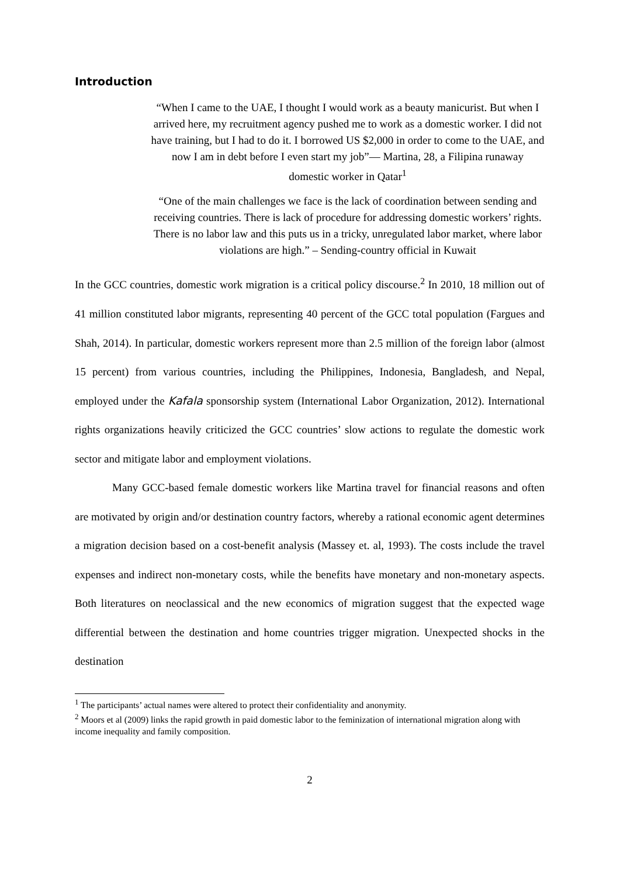Introduction
“When I came to the UAE, I thought I would work as a beauty manicurist. But when I arrived here, my recruitment agency pushed me to work as a domestic worker. I did not have training, but I had to do it. I borrowed US $2,000 in order to come to the UAE, and now I am in debt before I even start my job”— Martina, 28, a Filipina runaway domestic worker in Qatar<sup>1</sup>
“One of the main challenges we face is the lack of coordination between sending and receiving countries. There is lack of procedure for addressing domestic workers’ rights. There is no labor law and this puts us in a tricky, unregulated labor market, where labor violations are high.” – Sending-country official in Kuwait
In the GCC countries, domestic work migration is a critical policy discourse.<sup>2</sup> In 2010, 18 million out of 41 million constituted labor migrants, representing 40 percent of the GCC total population (Fargues and Shah, 2014). In particular, domestic workers represent more than 2.5 million of the foreign labor (almost 15 percent) from various countries, including the Philippines, Indonesia, Bangladesh, and Nepal, employed under the Kafala sponsorship system (International Labor Organization, 2012). International rights organizations heavily criticized the GCC countries’ slow actions to regulate the domestic work sector and mitigate labor and employment violations.
Many GCC-based female domestic workers like Martina travel for financial reasons and often are motivated by origin and/or destination country factors, whereby a rational economic agent determines a migration decision based on a cost-benefit analysis (Massey et. al, 1993). The costs include the travel expenses and indirect non-monetary costs, while the benefits have monetary and non-monetary aspects. Both literatures on neoclassical and the new economics of migration suggest that the expected wage differential between the destination and home countries trigger migration. Unexpected shocks in the destination
<sup>1</sup> The participants’ actual names were altered to protect their confidentiality and anonymity.
<sup>2</sup> Moors et al (2009) links the rapid growth in paid domestic labor to the feminization of international migration along with income inequality and family composition.
2